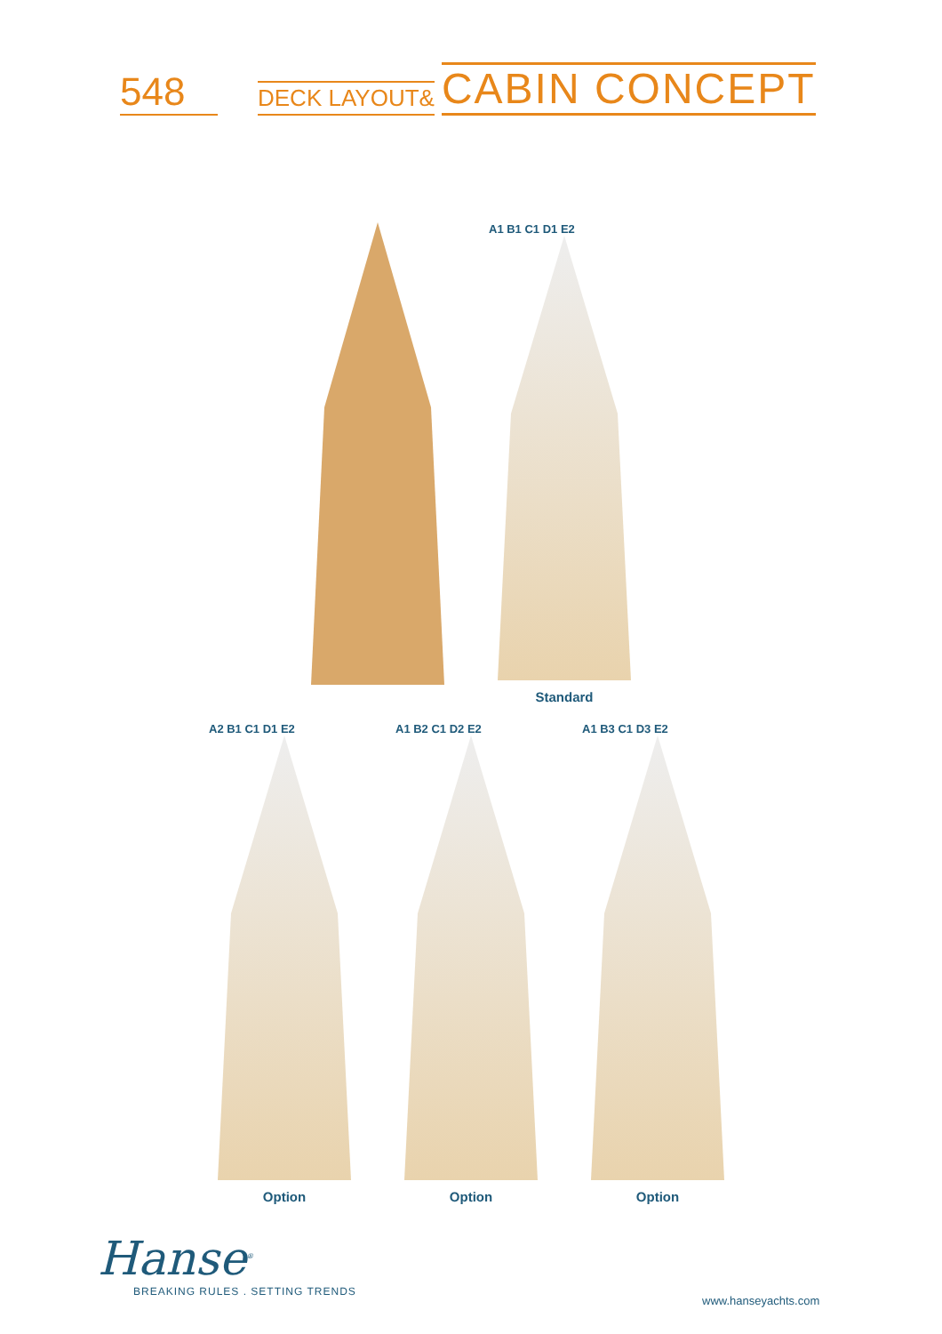548
DECK LAYOUT&
CABIN CONCEPT
A1 B1 C1 D1 E2
Standard
A2 B1 C1 D1 E2
Option
A1 B2 C1 D2 E2
Option
A1 B3 C1 D3 E2
Option
Hanse<sup>®</sup>
BREAKING RULES . SETTING TRENDS
www.hanseyachts.com